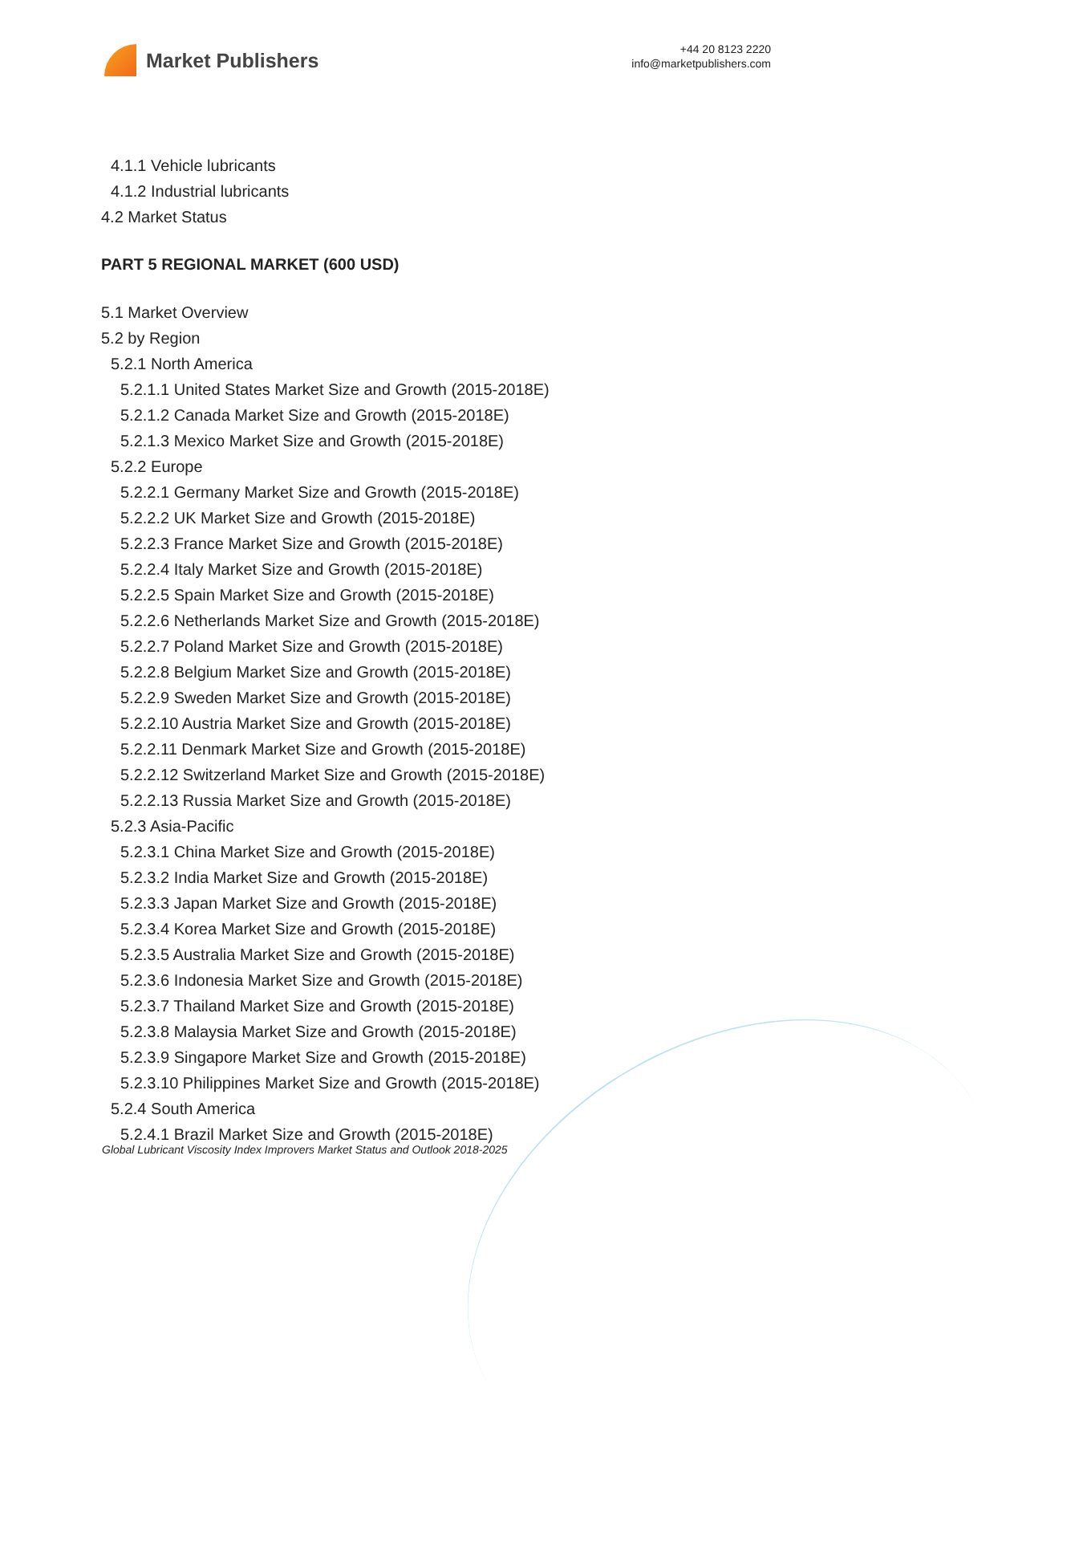Market Publishers
+44 20 8123 2220
info@marketpublishers.com
4.1.1 Vehicle lubricants
4.1.2 Industrial lubricants
4.2 Market Status
PART 5 REGIONAL MARKET (600 USD)
5.1 Market Overview
5.2 by Region
5.2.1 North America
5.2.1.1 United States Market Size and Growth (2015-2018E)
5.2.1.2 Canada Market Size and Growth (2015-2018E)
5.2.1.3 Mexico Market Size and Growth (2015-2018E)
5.2.2 Europe
5.2.2.1 Germany Market Size and Growth (2015-2018E)
5.2.2.2 UK Market Size and Growth (2015-2018E)
5.2.2.3 France Market Size and Growth (2015-2018E)
5.2.2.4 Italy Market Size and Growth (2015-2018E)
5.2.2.5 Spain Market Size and Growth (2015-2018E)
5.2.2.6 Netherlands Market Size and Growth (2015-2018E)
5.2.2.7 Poland Market Size and Growth (2015-2018E)
5.2.2.8 Belgium Market Size and Growth (2015-2018E)
5.2.2.9 Sweden Market Size and Growth (2015-2018E)
5.2.2.10 Austria Market Size and Growth (2015-2018E)
5.2.2.11 Denmark Market Size and Growth (2015-2018E)
5.2.2.12 Switzerland Market Size and Growth (2015-2018E)
5.2.2.13 Russia Market Size and Growth (2015-2018E)
5.2.3 Asia-Pacific
5.2.3.1 China Market Size and Growth (2015-2018E)
5.2.3.2 India Market Size and Growth (2015-2018E)
5.2.3.3 Japan Market Size and Growth (2015-2018E)
5.2.3.4 Korea Market Size and Growth (2015-2018E)
5.2.3.5 Australia Market Size and Growth (2015-2018E)
5.2.3.6 Indonesia Market Size and Growth (2015-2018E)
5.2.3.7 Thailand Market Size and Growth (2015-2018E)
5.2.3.8 Malaysia Market Size and Growth (2015-2018E)
5.2.3.9 Singapore Market Size and Growth (2015-2018E)
5.2.3.10 Philippines Market Size and Growth (2015-2018E)
5.2.4 South America
5.2.4.1 Brazil Market Size and Growth (2015-2018E)
Global Lubricant Viscosity Index Improvers Market Status and Outlook 2018-2025